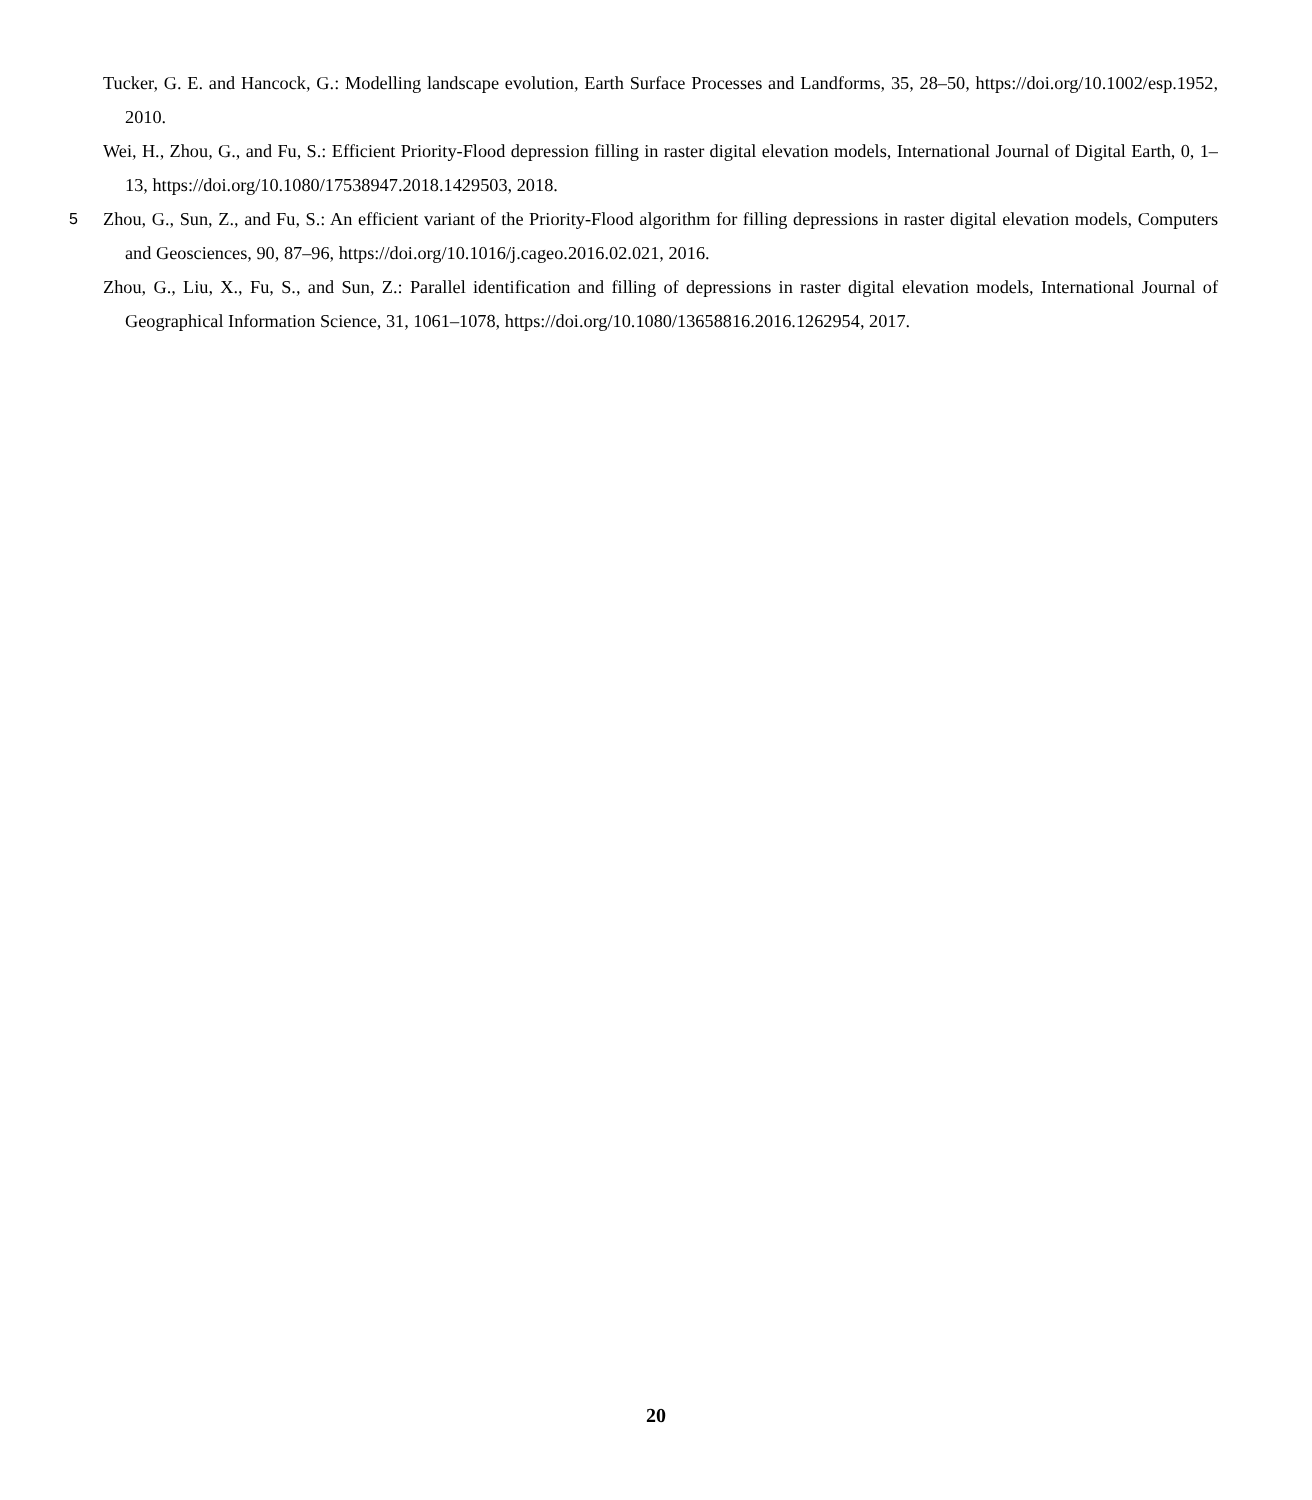Tucker, G. E. and Hancock, G.: Modelling landscape evolution, Earth Surface Processes and Landforms, 35, 28–50, https://doi.org/10.1002/esp.1952, 2010.
Wei, H., Zhou, G., and Fu, S.: Efficient Priority-Flood depression filling in raster digital elevation models, International Journal of Digital Earth, 0, 1–13, https://doi.org/10.1080/17538947.2018.1429503, 2018.
5 Zhou, G., Sun, Z., and Fu, S.: An efficient variant of the Priority-Flood algorithm for filling depressions in raster digital elevation models, Computers and Geosciences, 90, 87–96, https://doi.org/10.1016/j.cageo.2016.02.021, 2016.
Zhou, G., Liu, X., Fu, S., and Sun, Z.: Parallel identification and filling of depressions in raster digital elevation models, International Journal of Geographical Information Science, 31, 1061–1078, https://doi.org/10.1080/13658816.2016.1262954, 2017.
20